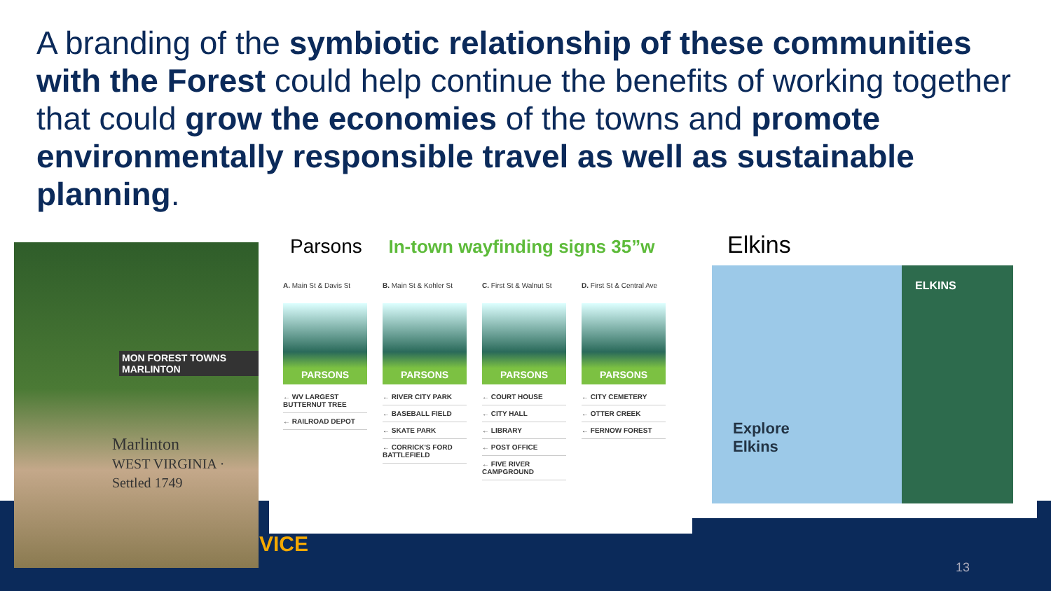A branding of the symbiotic relationship of these communities with the Forest could help continue the benefits of working together that could grow the economies of the towns and promote environmentally responsible travel as well as sustainable planning.
MON FOREST TOWNS MARLINTON
Marlinton
WEST VIRGINIA · Settled 1749
Parsons In-town wayfinding signs 35”w
A. Main St & Davis St
PARSONS
← WV LARGEST BUTTERNUT TREE
← RAILROAD DEPOT
B. Main St & Kohler St
PARSONS
← RIVER CITY PARK
← BASEBALL FIELD
← SKATE PARK
← CORRICK'S FORD BATTLEFIELD
C. First St & Walnut St
PARSONS
← COURT HOUSE
← CITY HALL
← LIBRARY
← POST OFFICE
← FIVE RIVER CAMPGROUND
D. First St & Central Ave
PARSONS
← CITY CEMETERY
← OTTER CREEK
← FERNOW FOREST
Elkins
ELKINS
Explore
Elkins
VICE
13